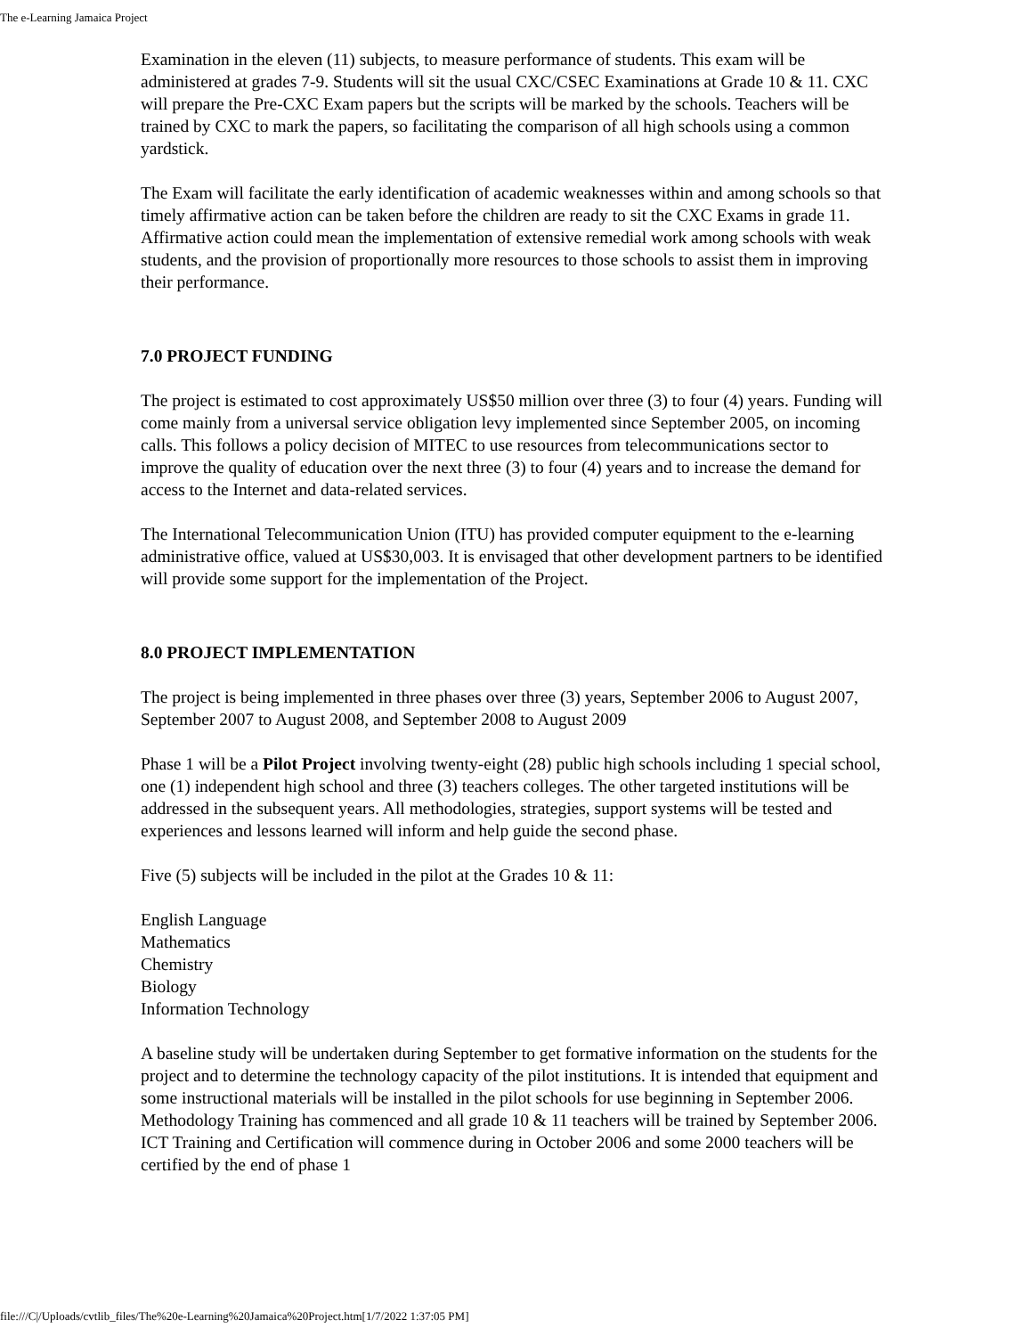The e-Learning Jamaica Project
Examination in the eleven (11) subjects, to measure performance of students. This exam will be administered at grades 7-9. Students will sit the usual CXC/CSEC Examinations at Grade 10 & 11. CXC will prepare the Pre-CXC Exam papers but the scripts will be marked by the schools. Teachers will be trained by CXC to mark the papers, so facilitating the comparison of all high schools using a common yardstick.
The Exam will facilitate the early identification of academic weaknesses within and among schools so that timely affirmative action can be taken before the children are ready to sit the CXC Exams in grade 11. Affirmative action could mean the implementation of extensive remedial work among schools with weak students, and the provision of proportionally more resources to those schools to assist them in improving their performance.
7.0 PROJECT FUNDING
The project is estimated to cost approximately US$50 million over three (3) to four (4) years. Funding will come mainly from a universal service obligation levy implemented since September 2005, on incoming calls. This follows a policy decision of MITEC to use resources from telecommunications sector to improve the quality of education over the next three (3) to four (4) years and to increase the demand for access to the Internet and data-related services.
The International Telecommunication Union (ITU) has provided computer equipment to the e-learning administrative office, valued at US$30,003. It is envisaged that other development partners to be identified will provide some support for the implementation of the Project.
8.0 PROJECT IMPLEMENTATION
The project is being implemented in three phases over three (3) years, September 2006 to August 2007, September 2007 to August 2008, and September 2008 to August 2009
Phase 1 will be a Pilot Project involving twenty-eight (28) public high schools including 1 special school, one (1) independent high school and three (3) teachers colleges. The other targeted institutions will be addressed in the subsequent years. All methodologies, strategies, support systems will be tested and experiences and lessons learned will inform and help guide the second phase.
Five (5) subjects will be included in the pilot at the Grades 10 & 11:
English Language
Mathematics
Chemistry
Biology
Information Technology
A baseline study will be undertaken during September to get formative information on the students for the project and to determine the technology capacity of the pilot institutions. It is intended that equipment and some instructional materials will be installed in the pilot schools for use beginning in September 2006. Methodology Training has commenced and all grade 10 & 11 teachers will be trained by September 2006. ICT Training and Certification will commence during in October 2006 and some 2000 teachers will be certified by the end of phase 1
file:///C|/Uploads/cvtlib_files/The%20e-Learning%20Jamaica%20Project.htm[1/7/2022 1:37:05 PM]